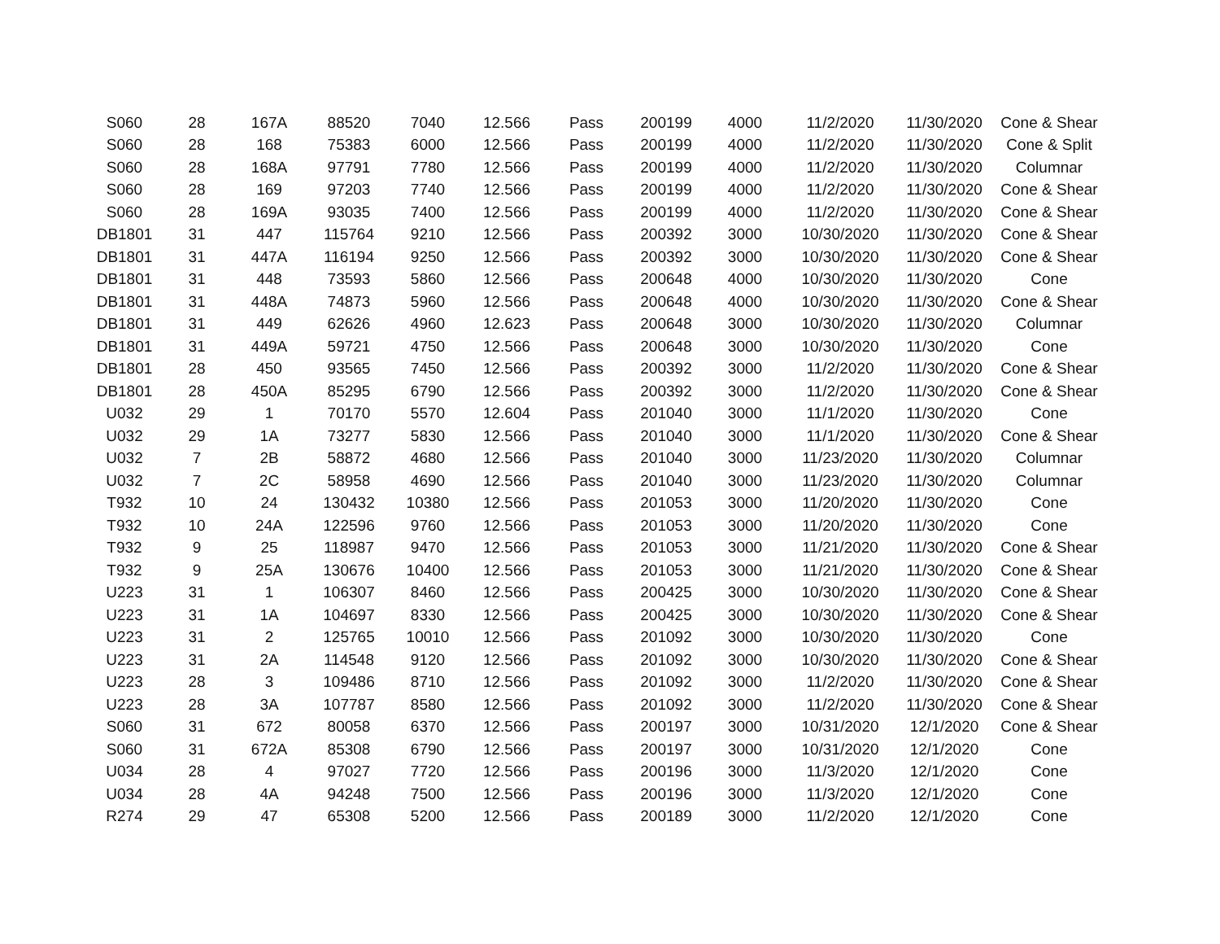| S060 | 28 | 167A | 88520 | 7040 | 12.566 | Pass | 200199 | 4000 | 11/2/2020 | 11/30/2020 | Cone & Shear |
| S060 | 28 | 168 | 75383 | 6000 | 12.566 | Pass | 200199 | 4000 | 11/2/2020 | 11/30/2020 | Cone & Split |
| S060 | 28 | 168A | 97791 | 7780 | 12.566 | Pass | 200199 | 4000 | 11/2/2020 | 11/30/2020 | Columnar |
| S060 | 28 | 169 | 97203 | 7740 | 12.566 | Pass | 200199 | 4000 | 11/2/2020 | 11/30/2020 | Cone & Shear |
| S060 | 28 | 169A | 93035 | 7400 | 12.566 | Pass | 200199 | 4000 | 11/2/2020 | 11/30/2020 | Cone & Shear |
| DB1801 | 31 | 447 | 115764 | 9210 | 12.566 | Pass | 200392 | 3000 | 10/30/2020 | 11/30/2020 | Cone & Shear |
| DB1801 | 31 | 447A | 116194 | 9250 | 12.566 | Pass | 200392 | 3000 | 10/30/2020 | 11/30/2020 | Cone & Shear |
| DB1801 | 31 | 448 | 73593 | 5860 | 12.566 | Pass | 200648 | 4000 | 10/30/2020 | 11/30/2020 | Cone |
| DB1801 | 31 | 448A | 74873 | 5960 | 12.566 | Pass | 200648 | 4000 | 10/30/2020 | 11/30/2020 | Cone & Shear |
| DB1801 | 31 | 449 | 62626 | 4960 | 12.623 | Pass | 200648 | 3000 | 10/30/2020 | 11/30/2020 | Columnar |
| DB1801 | 31 | 449A | 59721 | 4750 | 12.566 | Pass | 200648 | 3000 | 10/30/2020 | 11/30/2020 | Cone |
| DB1801 | 28 | 450 | 93565 | 7450 | 12.566 | Pass | 200392 | 3000 | 11/2/2020 | 11/30/2020 | Cone & Shear |
| DB1801 | 28 | 450A | 85295 | 6790 | 12.566 | Pass | 200392 | 3000 | 11/2/2020 | 11/30/2020 | Cone & Shear |
| U032 | 29 | 1 | 70170 | 5570 | 12.604 | Pass | 201040 | 3000 | 11/1/2020 | 11/30/2020 | Cone |
| U032 | 29 | 1A | 73277 | 5830 | 12.566 | Pass | 201040 | 3000 | 11/1/2020 | 11/30/2020 | Cone & Shear |
| U032 | 7 | 2B | 58872 | 4680 | 12.566 | Pass | 201040 | 3000 | 11/23/2020 | 11/30/2020 | Columnar |
| U032 | 7 | 2C | 58958 | 4690 | 12.566 | Pass | 201040 | 3000 | 11/23/2020 | 11/30/2020 | Columnar |
| T932 | 10 | 24 | 130432 | 10380 | 12.566 | Pass | 201053 | 3000 | 11/20/2020 | 11/30/2020 | Cone |
| T932 | 10 | 24A | 122596 | 9760 | 12.566 | Pass | 201053 | 3000 | 11/20/2020 | 11/30/2020 | Cone |
| T932 | 9 | 25 | 118987 | 9470 | 12.566 | Pass | 201053 | 3000 | 11/21/2020 | 11/30/2020 | Cone & Shear |
| T932 | 9 | 25A | 130676 | 10400 | 12.566 | Pass | 201053 | 3000 | 11/21/2020 | 11/30/2020 | Cone & Shear |
| U223 | 31 | 1 | 106307 | 8460 | 12.566 | Pass | 200425 | 3000 | 10/30/2020 | 11/30/2020 | Cone & Shear |
| U223 | 31 | 1A | 104697 | 8330 | 12.566 | Pass | 200425 | 3000 | 10/30/2020 | 11/30/2020 | Cone & Shear |
| U223 | 31 | 2 | 125765 | 10010 | 12.566 | Pass | 201092 | 3000 | 10/30/2020 | 11/30/2020 | Cone |
| U223 | 31 | 2A | 114548 | 9120 | 12.566 | Pass | 201092 | 3000 | 10/30/2020 | 11/30/2020 | Cone & Shear |
| U223 | 28 | 3 | 109486 | 8710 | 12.566 | Pass | 201092 | 3000 | 11/2/2020 | 11/30/2020 | Cone & Shear |
| U223 | 28 | 3A | 107787 | 8580 | 12.566 | Pass | 201092 | 3000 | 11/2/2020 | 11/30/2020 | Cone & Shear |
| S060 | 31 | 672 | 80058 | 6370 | 12.566 | Pass | 200197 | 3000 | 10/31/2020 | 12/1/2020 | Cone & Shear |
| S060 | 31 | 672A | 85308 | 6790 | 12.566 | Pass | 200197 | 3000 | 10/31/2020 | 12/1/2020 | Cone |
| U034 | 28 | 4 | 97027 | 7720 | 12.566 | Pass | 200196 | 3000 | 11/3/2020 | 12/1/2020 | Cone |
| U034 | 28 | 4A | 94248 | 7500 | 12.566 | Pass | 200196 | 3000 | 11/3/2020 | 12/1/2020 | Cone |
| R274 | 29 | 47 | 65308 | 5200 | 12.566 | Pass | 200189 | 3000 | 11/2/2020 | 12/1/2020 | Cone |